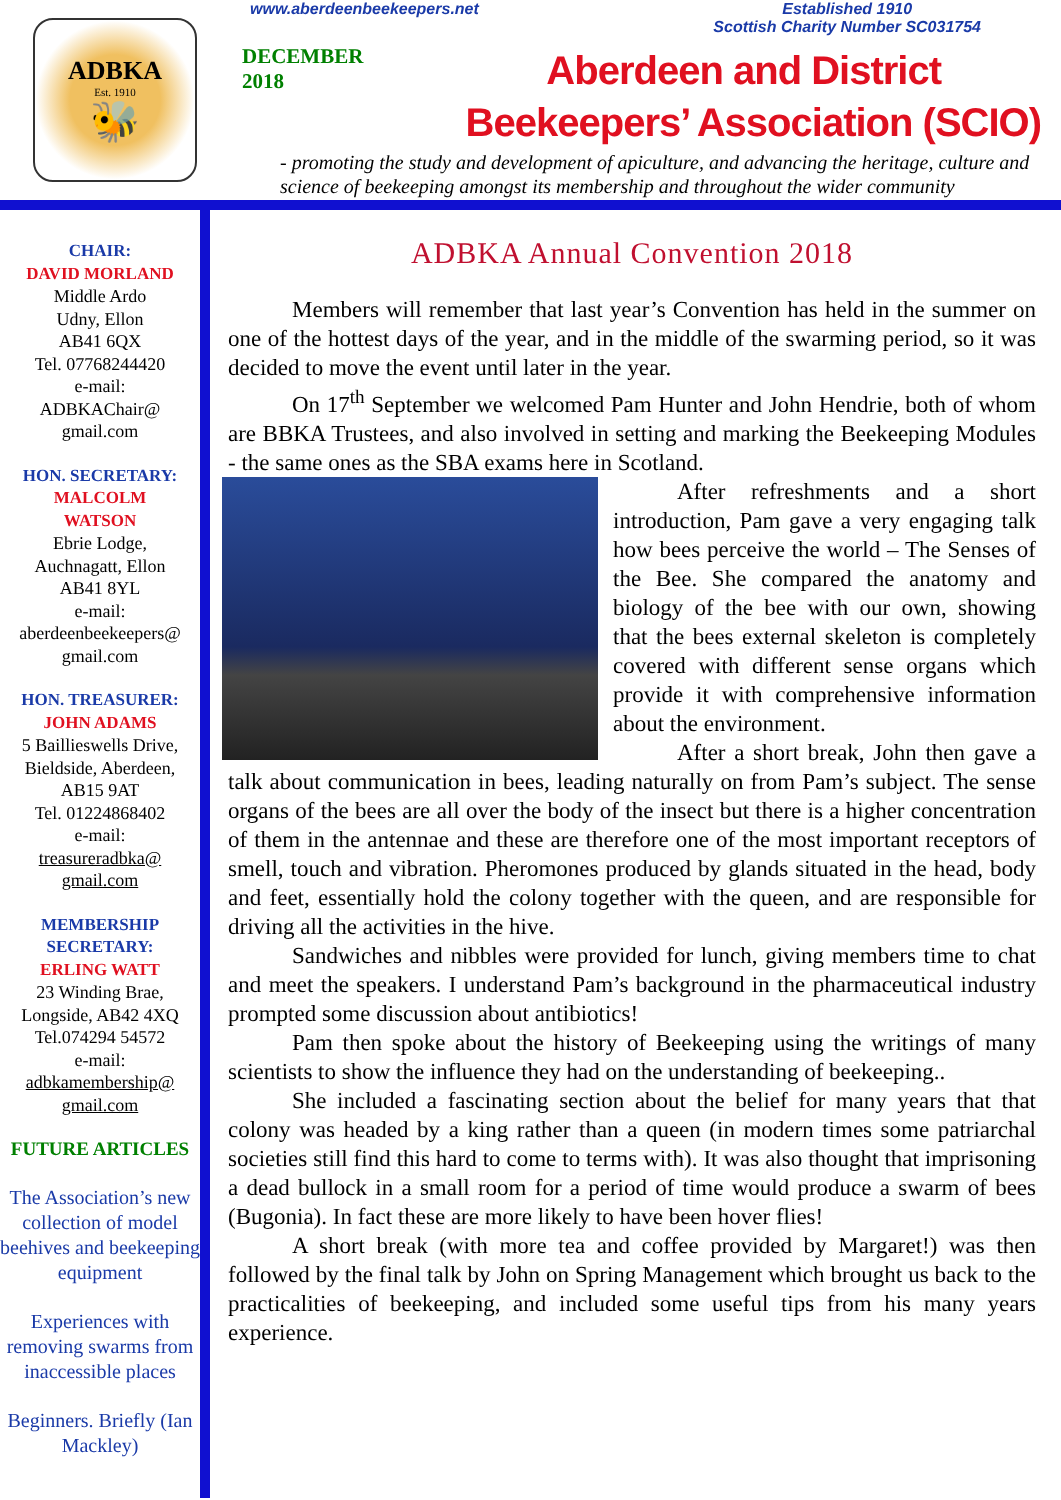ADBKA
Est. 1910
🐝
www.aberdeenbeekeepers.net Established 1910
Scottish Charity Number SC031754
DECEMBER
2018
Aberdeen and District
Beekeepers’ Association (SCIO)
- promoting the study and development of apiculture, and advancing the heritage, culture and science of beekeeping amongst its membership and throughout the wider community
CHAIR:
DAVID MORLAND
Middle Ardo
Udny, Ellon
AB41 6QX
Tel. 07768244420
e-mail:
ADBKAChair@
gmail.com
HON. SECRETARY:
MALCOLM
WATSON
Ebrie Lodge,
Auchnagatt, Ellon
AB41 8YL
e-mail:
aberdeenbeekeepers@
gmail.com
HON. TREASURER:
JOHN ADAMS
5 Baillieswells Drive,
Bieldside, Aberdeen,
AB15 9AT
Tel. 01224868402
e-mail:
treasureradbka@
gmail.com
MEMBERSHIP
SECRETARY:
ERLING WATT
23 Winding Brae,
Longside, AB42 4XQ
Tel.074294 54572
e-mail:
adbkamembership@
gmail.com
FUTURE ARTICLES
The Association’s new collection of model beehives and beekeeping equipment
Experiences with removing swarms from inaccessible places
Beginners. Briefly (Ian Mackley)
ADBKA Annual Convention 2018
Members will remember that last year’s Convention has held in the summer on one of the hottest days of the year, and in the middle of the swarming period, so it was decided to move the event until later in the year.
On 17<sup>th</sup> September we welcomed Pam Hunter and John Hendrie, both of whom are BBKA Trustees, and also involved in setting and marking the Beekeeping Modules - the same ones as the SBA exams here in Scotland.
After refreshments and a short introduction, Pam gave a very engaging talk how bees perceive the world – The Senses of the Bee. She compared the anatomy and biology of the bee with our own, showing that the bees external skeleton is completely covered with different sense organs which provide it with comprehensive information about the environment.
After a short break, John then gave a talk about communication in bees, leading naturally on from Pam’s subject. The sense organs of the bees are all over the body of the insect but there is a higher concentration of them in the antennae and these are therefore one of the most important receptors of smell, touch and vibration. Pheromones produced by glands situated in the head, body and feet, essentially hold the colony together with the queen, and are responsible for driving all the activities in the hive.
Sandwiches and nibbles were provided for lunch, giving members time to chat and meet the speakers. I understand Pam’s background in the pharmaceutical industry prompted some discussion about antibiotics!
Pam then spoke about the history of Beekeeping using the writings of many scientists to show the influence they had on the understanding of beekeeping..
She included a fascinating section about the belief for many years that that colony was headed by a king rather than a queen (in modern times some patriarchal societies still find this hard to come to terms with). It was also thought that imprisoning a dead bullock in a small room for a period of time would produce a swarm of bees (Bugonia). In fact these are more likely to have been hover flies!
A short break (with more tea and coffee provided by Margaret!) was then followed by the final talk by John on Spring Management which brought us back to the practicalities of beekeeping, and included some useful tips from his many years experience.